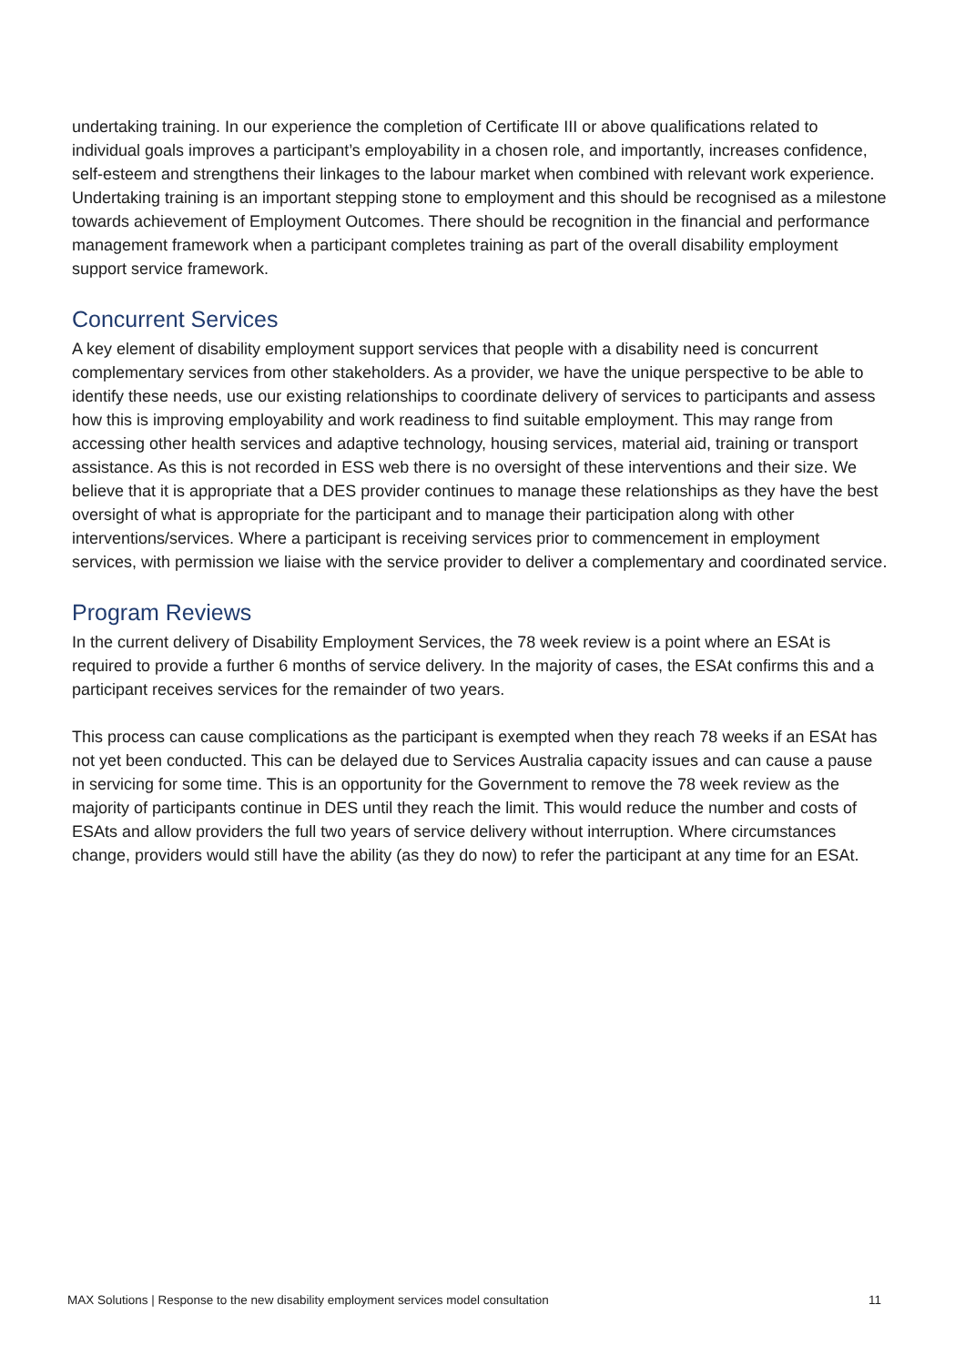undertaking training. In our experience the completion of Certificate III or above qualifications related to individual goals improves a participant’s employability in a chosen role, and importantly, increases confidence, self-esteem and strengthens their linkages to the labour market when combined with relevant work experience. Undertaking training is an important stepping stone to employment and this should be recognised as a milestone towards achievement of Employment Outcomes. There should be recognition in the financial and performance management framework when a participant completes training as part of the overall disability employment support service framework.
Concurrent Services
A key element of disability employment support services that people with a disability need is concurrent complementary services from other stakeholders. As a provider, we have the unique perspective to be able to identify these needs, use our existing relationships to coordinate delivery of services to participants and assess how this is improving employability and work readiness to find suitable employment. This may range from accessing other health services and adaptive technology, housing services, material aid, training or transport assistance. As this is not recorded in ESS web there is no oversight of these interventions and their size. We believe that it is appropriate that a DES provider continues to manage these relationships as they have the best oversight of what is appropriate for the participant and to manage their participation along with other interventions/services. Where a participant is receiving services prior to commencement in employment services, with permission we liaise with the service provider to deliver a complementary and coordinated service.
Program Reviews
In the current delivery of Disability Employment Services, the 78 week review is a point where an ESAt is required to provide a further 6 months of service delivery. In the majority of cases, the ESAt confirms this and a participant receives services for the remainder of two years.
This process can cause complications as the participant is exempted when they reach 78 weeks if an ESAt has not yet been conducted. This can be delayed due to Services Australia capacity issues and can cause a pause in servicing for some time. This is an opportunity for the Government to remove the 78 week review as the majority of participants continue in DES until they reach the limit. This would reduce the number and costs of ESAts and allow providers the full two years of service delivery without interruption. Where circumstances change, providers would still have the ability (as they do now) to refer the participant at any time for an ESAt.
MAX Solutions | Response to the new disability employment services model consultation 11